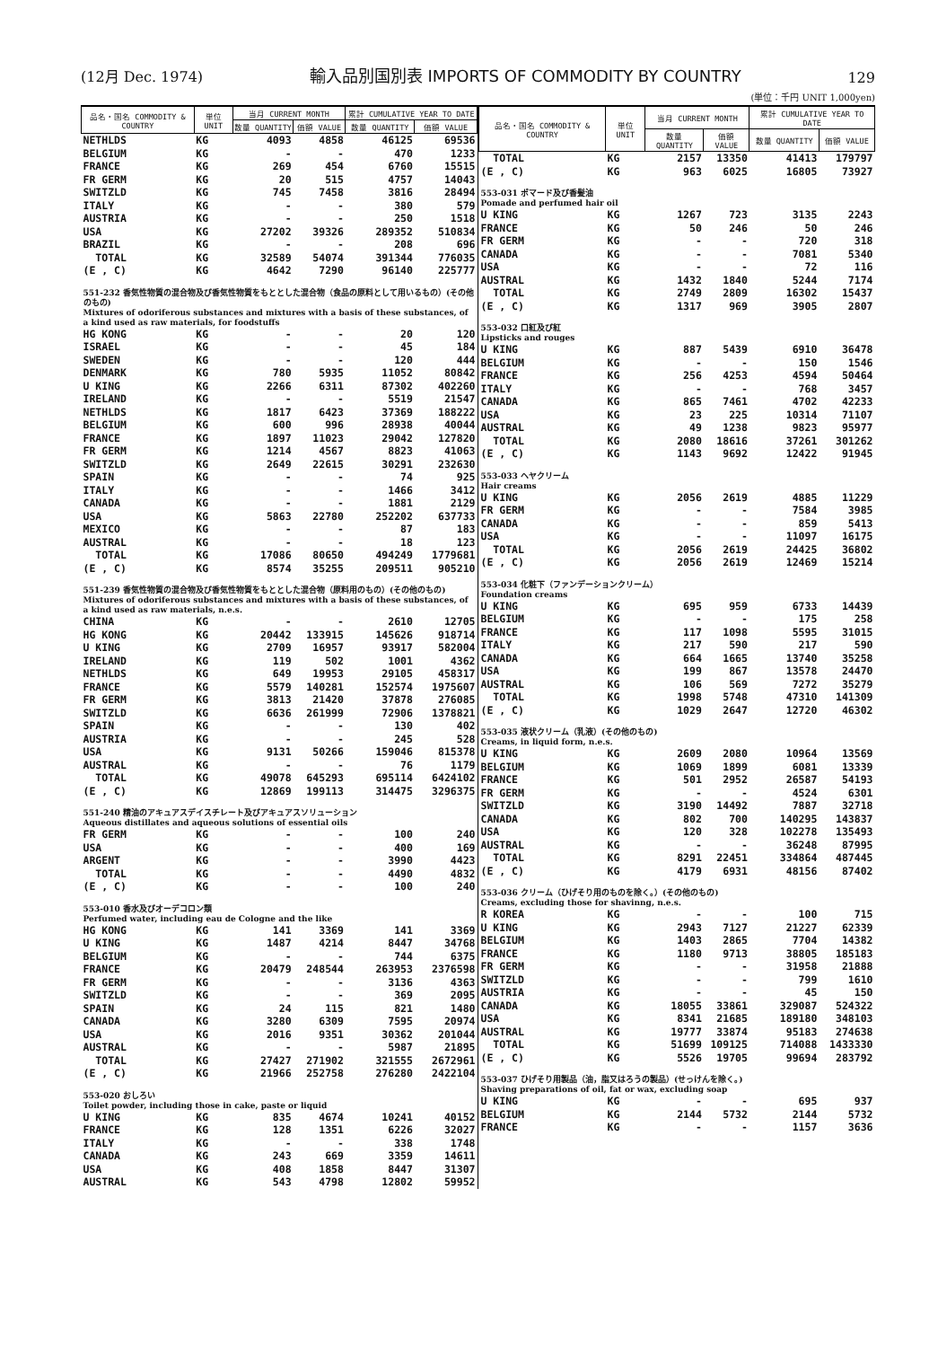(12月 Dec. 1974)
輸入品別国別表 IMPORTS OF COMMODITY BY COUNTRY
129
(単位：千円 UNIT 1,000yen)
| 品名・国名 COMMODITY & COUNTRY | 単位 UNIT | 当月 CURRENT MONTH | | 累計 CUMULATIVE YEAR TO DATE | |
| --- | --- | --- | --- | --- | --- |
| | | 数量 QUANTITY | 価額 VALUE | 数量 QUANTITY | 価額 VALUE |
| NETHLDS | KG | 4093 | 4858 | 46125 | 69536 |
| BELGIUM | KG | - | - | 470 | 1233 |
| FRANCE | KG | 269 | 454 | 6760 | 15515 |
| FR GERM | KG | 20 | 515 | 4757 | 14043 |
| SWITZLD | KG | 745 | 7458 | 3816 | 28494 |
| ITALY | KG | - | - | 380 | 579 |
| AUSTRIA | KG | - | - | 250 | 1518 |
| USA | KG | 27202 | 39326 | 289352 | 510834 |
| BRAZIL | KG | - | - | 208 | 696 |
| TOTAL | KG | 32589 | 54074 | 391344 | 776035 |
| (E , C) | KG | 4642 | 7290 | 96140 | 225777 |
| 551-232 香気性物質の混合物及び香気性物質をもととした混合物（食品の原料として用いるもの）(その他のもの) Mixtures of odoriferous substances and mixtures with a basis of these substances, of a kind used as raw materials, for foodstuffs | | | | | |
| HG KONG | KG | - | - | 20 | 120 |
| ISRAEL | KG | - | - | 45 | 184 |
| SWEDEN | KG | - | - | 120 | 444 |
| DENMARK | KG | 780 | 5935 | 11052 | 80842 |
| U KING | KG | 2266 | 6311 | 87302 | 402260 |
| IRELAND | KG | - | - | 5519 | 21547 |
| NETHLDS | KG | 1817 | 6423 | 37369 | 188222 |
| BELGIUM | KG | 600 | 996 | 28938 | 40044 |
| FRANCE | KG | 1897 | 11023 | 29042 | 127820 |
| FR GERM | KG | 1214 | 4567 | 8823 | 41063 |
| SWITZLD | KG | 2649 | 22615 | 30291 | 232630 |
| SPAIN | KG | - | - | 74 | 925 |
| ITALY | KG | - | - | 1466 | 3412 |
| CANADA | KG | - | - | 1881 | 2129 |
| USA | KG | 5863 | 22780 | 252202 | 637733 |
| MEXICO | KG | - | - | 87 | 183 |
| AUSTRAL | KG | - | - | 18 | 123 |
| TOTAL | KG | 17086 | 80650 | 494249 | 1779681 |
| (E , C) | KG | 8574 | 35255 | 209511 | 905210 |
| 551-239 香気性物質の混合物及び香気性物質をもととした混合物（原料用のもの）(その他のもの) Mixtures of odoriferous substances and mixtures with a basis of these substances, of a kind used as raw materials, n.e.s. | | | | | |
| CHINA | KG | - | - | 2610 | 12705 |
| HG KONG | KG | 20442 | 133915 | 145626 | 918714 |
| U KING | KG | 2709 | 16957 | 93917 | 582004 |
| IRELAND | KG | 119 | 502 | 1001 | 4362 |
| NETHLDS | KG | 649 | 19953 | 29105 | 458317 |
| FRANCE | KG | 5579 | 140281 | 152574 | 1975607 |
| FR GERM | KG | 3813 | 21420 | 37878 | 276085 |
| SWITZLD | KG | 6636 | 261999 | 72906 | 1378821 |
| SPAIN | KG | - | - | 130 | 402 |
| AUSTRIA | KG | - | - | 245 | 528 |
| USA | KG | 9131 | 50266 | 159046 | 815378 |
| AUSTRAL | KG | - | - | 76 | 1179 |
| TOTAL | KG | 49078 | 645293 | 695114 | 6424102 |
| (E , C) | KG | 12869 | 199113 | 314475 | 3296375 |
| 551-240 精油のアキュアスデイスチレート及びアキュアスソリューション Aqueous distillates and aqueous solutions of essential oils | | | | | |
| FR GERM | KG | - | - | 100 | 240 |
| USA | KG | - | - | 400 | 169 |
| ARGENT | KG | - | - | 3990 | 4423 |
| TOTAL | KG | - | - | 4490 | 4832 |
| (E , C) | KG | - | - | 100 | 240 |
| 553-010 香水及びオーデコロン類 Perfumed water, including eau de Cologne and the like | | | | | |
| HG KONG | KG | 141 | 3369 | 141 | 3369 |
| U KING | KG | 1487 | 4214 | 8447 | 34768 |
| BELGIUM | KG | - | - | 744 | 6375 |
| FRANCE | KG | 20479 | 248544 | 263953 | 2376598 |
| FR GERM | KG | - | - | 3136 | 4363 |
| SWITZLD | KG | - | - | 369 | 2095 |
| SPAIN | KG | 24 | 115 | 821 | 1480 |
| CANADA | KG | 3280 | 6309 | 7595 | 20974 |
| USA | KG | 2016 | 9351 | 30362 | 201044 |
| AUSTRAL | KG | - | - | 5987 | 21895 |
| TOTAL | KG | 27427 | 271902 | 321555 | 2672961 |
| (E , C) | KG | 21966 | 252758 | 276280 | 2422104 |
| 553-020 おしろい Toilet powder, including those in cake, paste or liquid | | | | | |
| U KING | KG | 835 | 4674 | 10241 | 40152 |
| FRANCE | KG | 128 | 1351 | 6226 | 32027 |
| ITALY | KG | - | - | 338 | 1748 |
| CANADA | KG | 243 | 669 | 3359 | 14611 |
| USA | KG | 408 | 1858 | 8447 | 31307 |
| AUSTRAL | KG | 543 | 4798 | 12802 | 59952 |
| 品名・国名 COMMODITY & COUNTRY | 単位 UNIT | 当月 CURRENT MONTH | | 累計 CUMULATIVE YEAR TO DATE | |
| --- | --- | --- | --- | --- | --- |
| | | 数量 QUANTITY | 価額 VALUE | 数量 QUANTITY | 価額 VALUE |
| TOTAL | KG | 2157 | 13350 | 41413 | 179797 |
| (E , C) | KG | 963 | 6025 | 16805 | 73927 |
| 553-031 ポマード及び香髪油 Pomade and perfumed hair oil | | | | | |
| U KING | KG | 1267 | 723 | 3135 | 2243 |
| FRANCE | KG | 50 | 246 | 50 | 246 |
| FR GERM | KG | - | - | 720 | 318 |
| CANADA | KG | - | - | 7081 | 5340 |
| USA | KG | - | - | 72 | 116 |
| AUSTRAL | KG | 1432 | 1840 | 5244 | 7174 |
| TOTAL | KG | 2749 | 2809 | 16302 | 15437 |
| (E , C) | KG | 1317 | 969 | 3905 | 2807 |
| 553-032 口紅及び紅 Lipsticks and rouges | | | | | |
| U KING | KG | 887 | 5439 | 6910 | 36478 |
| BELGIUM | KG | - | - | 150 | 1546 |
| FRANCE | KG | 256 | 4253 | 4594 | 50464 |
| ITALY | KG | - | - | 768 | 3457 |
| CANADA | KG | 865 | 7461 | 4702 | 42233 |
| USA | KG | 23 | 225 | 10314 | 71107 |
| AUSTRAL | KG | 49 | 1238 | 9823 | 95977 |
| TOTAL | KG | 2080 | 18616 | 37261 | 301262 |
| (E , C) | KG | 1143 | 9692 | 12422 | 91945 |
| 553-033 ヘヤクリーム Hair creams | | | | | |
| U KING | KG | 2056 | 2619 | 4885 | 11229 |
| FR GERM | KG | - | - | 7584 | 3985 |
| CANADA | KG | - | - | 859 | 5413 |
| USA | KG | - | - | 11097 | 16175 |
| TOTAL | KG | 2056 | 2619 | 24425 | 36802 |
| (E , C) | KG | 2056 | 2619 | 12469 | 15214 |
| 553-034 化粧下（ファンデーションクリーム） Foundation creams | | | | | |
| U KING | KG | 695 | 959 | 6733 | 14439 |
| BELGIUM | KG | - | - | 175 | 258 |
| FRANCE | KG | 117 | 1098 | 5595 | 31015 |
| ITALY | KG | 217 | 590 | 217 | 590 |
| CANADA | KG | 664 | 1665 | 13740 | 35258 |
| USA | KG | 199 | 867 | 13578 | 24470 |
| AUSTRAL | KG | 106 | 569 | 7272 | 35279 |
| TOTAL | KG | 1998 | 5748 | 47310 | 141309 |
| (E , C) | KG | 1029 | 2647 | 12720 | 46302 |
| 553-035 液状クリーム（乳液）(その他のもの) Creams, in liquid form, n.e.s. | | | | | |
| U KING | KG | 2609 | 2080 | 10964 | 13569 |
| BELGIUM | KG | 1069 | 1899 | 6081 | 13339 |
| FRANCE | KG | 501 | 2952 | 26587 | 54193 |
| FR GERM | KG | - | - | 4524 | 6301 |
| SWITZLD | KG | 3190 | 14492 | 7887 | 32718 |
| CANADA | KG | 802 | 700 | 140295 | 143837 |
| USA | KG | 120 | 328 | 102278 | 135493 |
| AUSTRAL | KG | - | - | 36248 | 87995 |
| TOTAL | KG | 8291 | 22451 | 334864 | 487445 |
| (E , C) | KG | 4179 | 6931 | 48156 | 87402 |
| 553-036 クリーム（ひげそり用のものを除く。）(その他のもの) Creams, excluding those for shavinng, n.e.s. | | | | | |
| R KOREA | KG | - | - | 100 | 715 |
| U KING | KG | 2943 | 7127 | 21227 | 62339 |
| BELGIUM | KG | 1403 | 2865 | 7704 | 14382 |
| FRANCE | KG | 1180 | 9713 | 38805 | 185183 |
| FR GERM | KG | - | - | 31958 | 21888 |
| SWITZLD | KG | - | - | 799 | 1610 |
| AUSTRIA | KG | - | - | 45 | 150 |
| CANADA | KG | 18055 | 33861 | 329087 | 524322 |
| USA | KG | 8341 | 21685 | 189180 | 348103 |
| AUSTRAL | KG | 19777 | 33874 | 95183 | 274638 |
| TOTAL | KG | 51699 | 109125 | 714088 | 1433330 |
| (E , C) | KG | 5526 | 19705 | 99694 | 283792 |
| 553-037 ひげそり用製品（油，脂又はろうの製品）(せっけんを除く。) Shaving preparations of oil, fat or wax, excluding soap | | | | | |
| U KING | KG | - | - | 695 | 937 |
| BELGIUM | KG | 2144 | 5732 | 2144 | 5732 |
| FRANCE | KG | - | - | 1157 | 3636 |